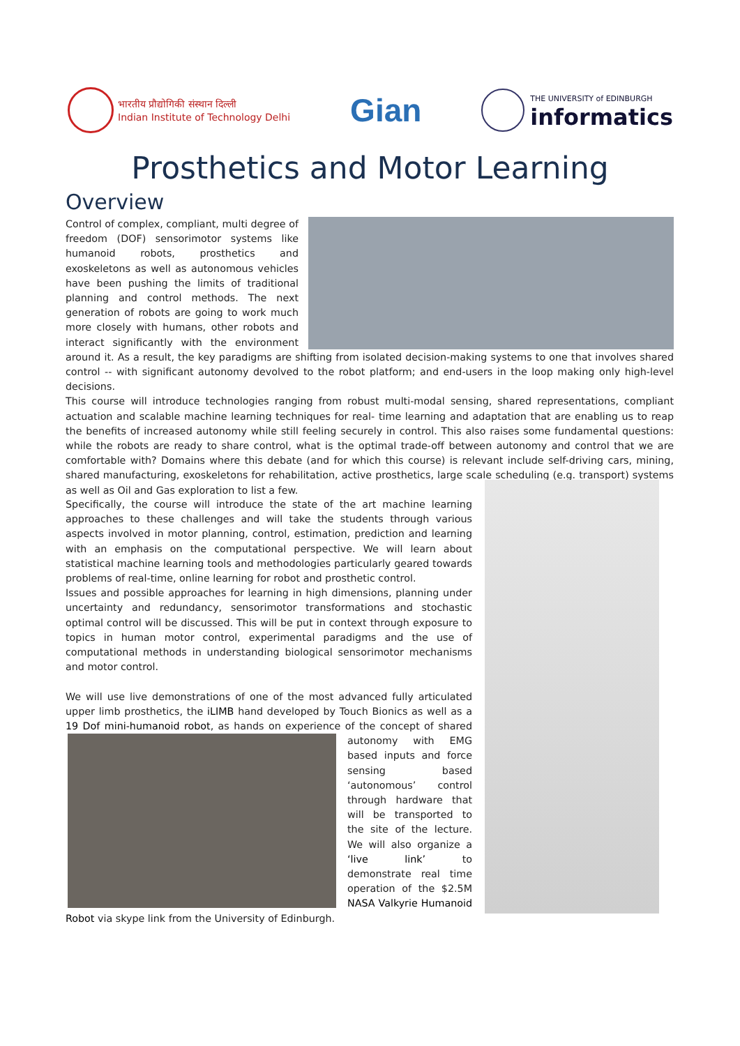भारतीय प्रौद्योगिकी संस्थान दिल्ली
Indian Institute of Technology Delhi
Gian
THE UNIVERSITY of EDINBURGH
informatics
Prosthetics and Motor Learning
Overview
Control of complex, compliant, multi degree of freedom (DOF) sensorimotor systems like humanoid robots, prosthetics and exoskeletons as well as autonomous vehicles have been pushing the limits of traditional planning and control methods. The next generation of robots are going to work much more closely with humans, other robots and interact significantly with the environment around it. As a result, the key paradigms are shifting from isolated decision-making systems to one that involves shared control -- with significant autonomy devolved to the robot platform; and end-users in the loop making only high-level decisions.
This course will introduce technologies ranging from robust multi-modal sensing, shared representations, compliant actuation and scalable machine learning techniques for real- time learning and adaptation that are enabling us to reap the benefits of increased autonomy while still feeling securely in control. This also raises some fundamental questions: while the robots are ready to share control, what is the optimal trade-off between autonomy and control that we are comfortable with? Domains where this debate (and for which this course) is relevant include self-driving cars, mining, shared manufacturing, exoskeletons for rehabilitation, active prosthetics, large scale scheduling (e.g. transport) systems as well as Oil and Gas exploration to list a few.
Specifically, the course will introduce the state of the art machine learning approaches to these challenges and will take the students through various aspects involved in motor planning, control, estimation, prediction and learning with an emphasis on the computational perspective. We will learn about statistical machine learning tools and methodologies particularly geared towards problems of real-time, online learning for robot and prosthetic control.
Issues and possible approaches for learning in high dimensions, planning under uncertainty and redundancy, sensorimotor transformations and stochastic optimal control will be discussed. This will be put in context through exposure to topics in human motor control, experimental paradigms and the use of computational methods in understanding biological sensorimotor mechanisms and motor control.
We will use live demonstrations of one of the most advanced fully articulated upper limb prosthetics, the iLIMB hand developed by Touch Bionics as well as a 19 Dof mini-humanoid robot, as hands on experience of the concept of shared autonomy
with EMG based inputs and force sensing based ‘autonomous’ control through hardware that will be transported to the site of the lecture. We will also organize a ‘live link’ to demonstrate real time operation of the $2.5M NASA Valkyrie Humanoid Robot via skype link from the University of Edinburgh.